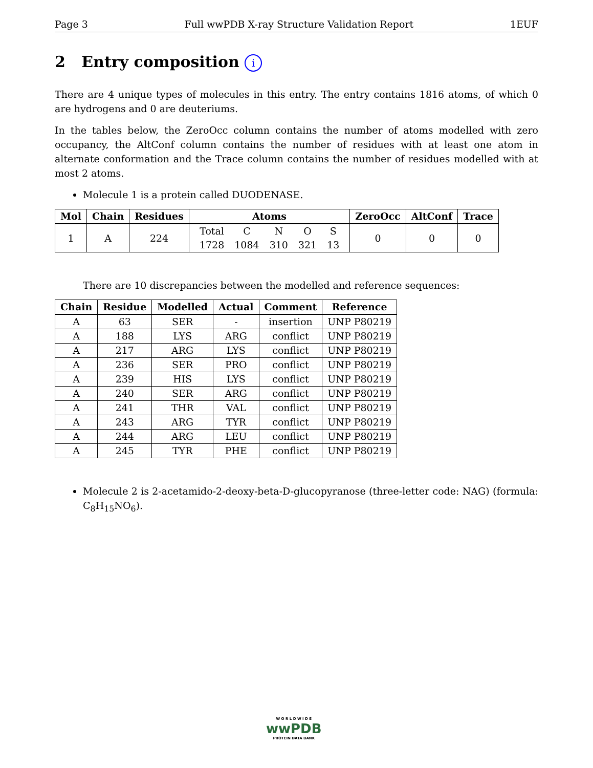Page 3 Full wwPDB X-ray Structure Validation Report 1EUF
2 Entry composition i
There are 4 unique types of molecules in this entry. The entry contains 1816 atoms, of which 0 are hydrogens and 0 are deuteriums.
In the tables below, the ZeroOcc column contains the number of atoms modelled with zero occupancy, the AltConf column contains the number of residues with at least one atom in alternate conformation and the Trace column contains the number of residues modelled with at most 2 atoms.
Molecule 1 is a protein called DUODENASE.
| Mol | Chain | Residues | Atoms | ZeroOcc | AltConf | Trace |
| --- | --- | --- | --- | --- | --- | --- |
| 1 | A | 224 | / Total / C / N / O / S / / 1728 / 1084 / 310 / 321 / 13 / | 0 | 0 | 0 |
There are 10 discrepancies between the modelled and reference sequences:
| Chain | Residue | Modelled | Actual | Comment | Reference |
| --- | --- | --- | --- | --- | --- |
| A | 63 | SER | - | insertion | UNP P80219 |
| A | 188 | LYS | ARG | conflict | UNP P80219 |
| A | 217 | ARG | LYS | conflict | UNP P80219 |
| A | 236 | SER | PRO | conflict | UNP P80219 |
| A | 239 | HIS | LYS | conflict | UNP P80219 |
| A | 240 | SER | ARG | conflict | UNP P80219 |
| A | 241 | THR | VAL | conflict | UNP P80219 |
| A | 243 | ARG | TYR | conflict | UNP P80219 |
| A | 244 | ARG | LEU | conflict | UNP P80219 |
| A | 245 | TYR | PHE | conflict | UNP P80219 |
Molecule 2 is 2-acetamido-2-deoxy-beta-D-glucopyranose (three-letter code: NAG) (formula: C<sub>8</sub>H<sub>15</sub>NO<sub>6</sub>).
W O R L D W I D E
wwPDB
PROTEIN DATA BANK